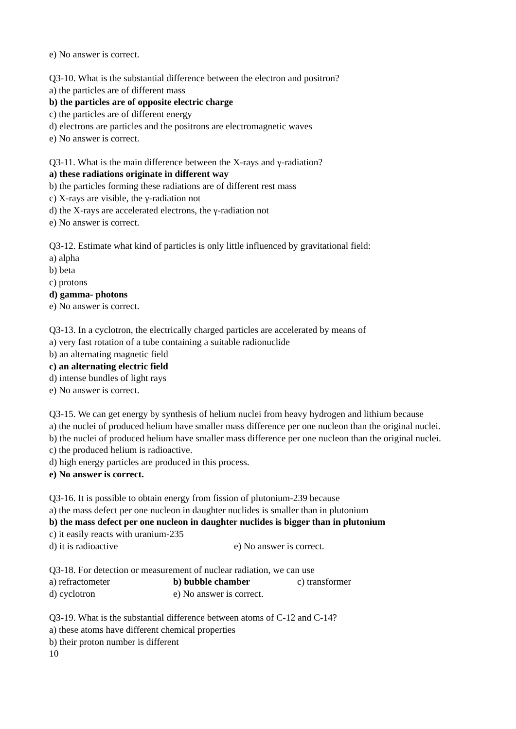e) No answer is correct.
Q3-10. What is the substantial difference between the electron and positron?
a) the particles are of different mass
b) the particles are of opposite electric charge
c) the particles are of different energy
d) electrons are particles and the positrons are electromagnetic waves
e) No answer is correct.
Q3-11. What is the main difference between the X-rays and γ-radiation?
a) these radiations originate in different way
b) the particles forming these radiations are of different rest mass
c) X-rays are visible, the γ-radiation not
d) the X-rays are accelerated electrons, the γ-radiation not
e) No answer is correct.
Q3-12. Estimate what kind of particles is only little influenced by gravitational field:
a) alpha
b) beta
c) protons
d) gamma- photons
e) No answer is correct.
Q3-13. In a cyclotron, the electrically charged particles are accelerated by means of
a) very fast rotation of a tube containing a suitable radionuclide
b) an alternating magnetic field
c) an alternating electric field
d) intense bundles of light rays
e) No answer is correct.
Q3-15. We can get energy by synthesis of helium nuclei from heavy hydrogen and lithium because
a) the nuclei of produced helium have smaller mass difference per one nucleon than the original nuclei.
b) the nuclei of produced helium have smaller mass difference per one nucleon than the original nuclei.
c) the produced helium is radioactive.
d) high energy particles are produced in this process.
e) No answer is correct.
Q3-16. It is possible to obtain energy from fission of plutonium-239 because
a) the mass defect per one nucleon in daughter nuclides is smaller than in plutonium
b) the mass defect per one nucleon in daughter nuclides is bigger than in plutonium
c) it easily reacts with uranium-235
d) it is radioactive e) No answer is correct.
Q3-18. For detection or measurement of nuclear radiation, we can use
a) refractometer b) bubble chamber c) transformer
d) cyclotron e) No answer is correct.
Q3-19. What is the substantial difference between atoms of C-12 and C-14?
a) these atoms have different chemical properties
b) their proton number is different
10